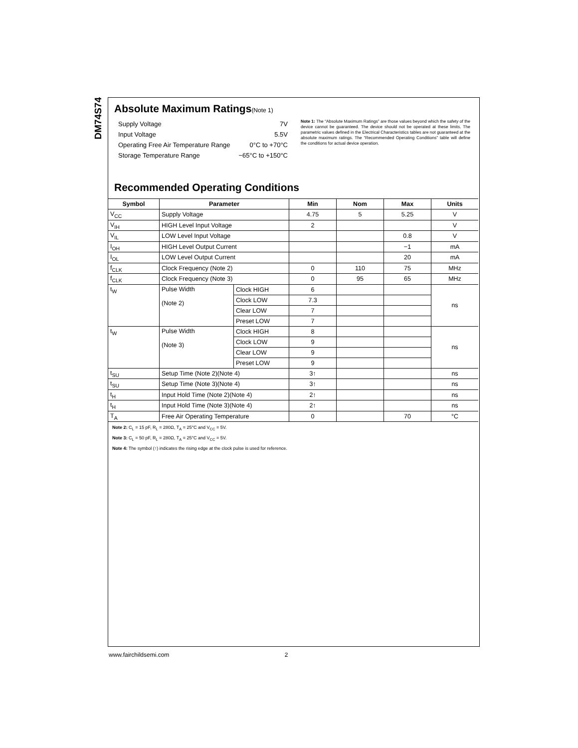DM74S74
Absolute Maximum Ratings(Note 1)
| Supply Voltage | 7V |
| Input Voltage | 5.5V |
| Operating Free Air Temperature Range | 0°C to +70°C |
| Storage Temperature Range | −65°C to +150°C |
Note 1: The “Absolute Maximum Ratings” are those values beyond which the safety of the device cannot be guaranteed. The device should not be operated at these limits. The parametric values defined in the Electrical Characteristics tables are not guaranteed at the absolute maximum ratings. The “Recommended Operating Conditions” table will define the conditions for actual device operation.
Recommended Operating Conditions
| Symbol | Parameter | | Min | Nom | Max | Units |
| --- | --- | --- | --- | --- | --- | --- |
| V<sub>CC</sub> | Supply Voltage | | 4.75 | 5 | 5.25 | V |
| V<sub>IH</sub> | HIGH Level Input Voltage | | 2 | | | V |
| V<sub>IL</sub> | LOW Level Input Voltage | | | | 0.8 | V |
| I<sub>OH</sub> | HIGH Level Output Current | | | | −1 | mA |
| I<sub>OL</sub> | LOW Level Output Current | | | | 20 | mA |
| f<sub>CLK</sub> | Clock Frequency (Note 2) | | 0 | 110 | 75 | MHz |
| f<sub>CLK</sub> | Clock Frequency (Note 3) | | 0 | 95 | 65 | MHz |
| t<sub>W</sub> | Pulse Width (Note 2) | Clock HIGH | 6 | | | ns |
| | | Clock LOW | 7.3 | | | |
| | | Clear LOW | 7 | | | |
| | | Preset LOW | 7 | | | |
| t<sub>W</sub> | Pulse Width (Note 3) | Clock HIGH | 8 | | | ns |
| | | Clock LOW | 9 | | | |
| | | Clear LOW | 9 | | | |
| | | Preset LOW | 9 | | | |
| t<sub>SU</sub> | Setup Time (Note 2)(Note 4) | | 3↑ | | | ns |
| t<sub>SU</sub> | Setup Time (Note 3)(Note 4) | | 3↑ | | | ns |
| t<sub>H</sub> | Input Hold Time (Note 2)(Note 4) | | 2↑ | | | ns |
| t<sub>H</sub> | Input Hold Time (Note 3)(Note 4) | | 2↑ | | | ns |
| T<sub>A</sub> | Free Air Operating Temperature | | 0 | | 70 | °C |
Note 2: C<sub>L</sub> = 15 pF, R<sub>L</sub> = 280Ω, T<sub>A</sub> = 25°C and V<sub>CC</sub> = 5V.
Note 3: C<sub>L</sub> = 50 pF, R<sub>L</sub> = 280Ω, T<sub>A</sub> = 25°C and V<sub>CC</sub> = 5V.
Note 4: The symbol (↑) indicates the rising edge at the clock pulse is used for reference.
www.fairchildsemi.com 2